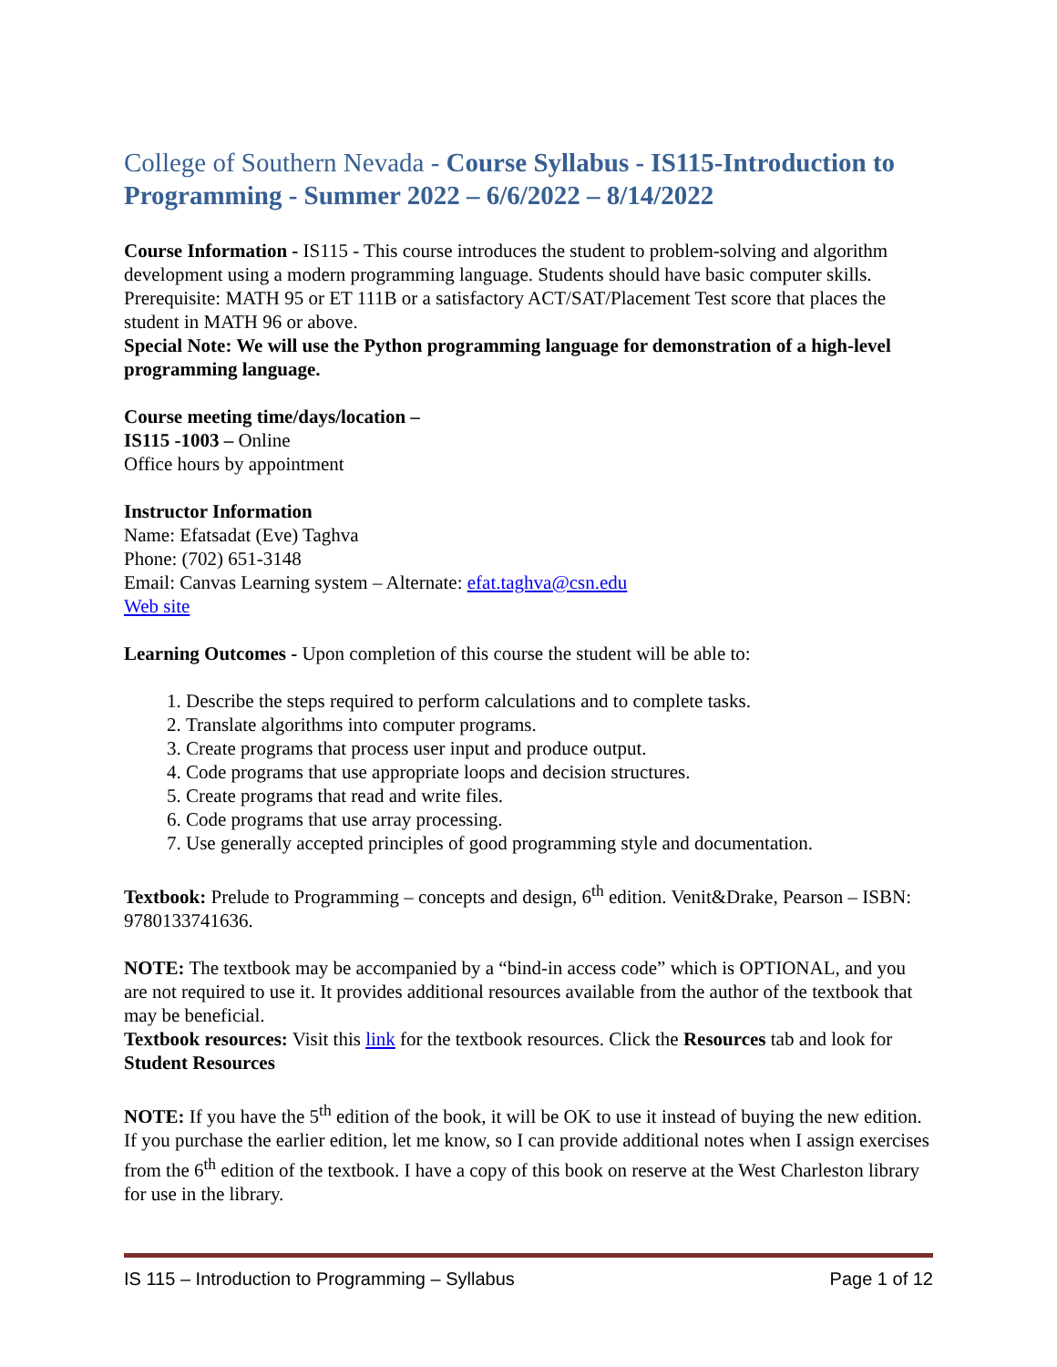College of Southern Nevada - Course Syllabus - IS115-Introduction to Programming - Summer 2022 – 6/6/2022 – 8/14/2022
Course Information - IS115 - This course introduces the student to problem-solving and algorithm development using a modern programming language. Students should have basic computer skills.
Prerequisite: MATH 95 or ET 111B or a satisfactory ACT/SAT/Placement Test score that places the student in MATH 96 or above.
Special Note: We will use the Python programming language for demonstration of a high-level programming language.
Course meeting time/days/location –
IS115 -1003 – Online
Office hours by appointment
Instructor Information
Name: Efatsadat (Eve) Taghva
Phone: (702) 651-3148
Email: Canvas Learning system – Alternate: efat.taghva@csn.edu
Web site
Learning Outcomes - Upon completion of this course the student will be able to:
1. Describe the steps required to perform calculations and to complete tasks.
2. Translate algorithms into computer programs.
3. Create programs that process user input and produce output.
4. Code programs that use appropriate loops and decision structures.
5. Create programs that read and write files.
6. Code programs that use array processing.
7. Use generally accepted principles of good programming style and documentation.
Textbook: Prelude to Programming – concepts and design, 6<sup>th</sup> edition. Venit&Drake, Pearson – ISBN: 9780133741636.
NOTE: The textbook may be accompanied by a “bind-in access code” which is OPTIONAL, and you are not required to use it. It provides additional resources available from the author of the textbook that may be beneficial.
Textbook resources: Visit this link for the textbook resources. Click the Resources tab and look for Student Resources
NOTE: If you have the 5<sup>th</sup> edition of the book, it will be OK to use it instead of buying the new edition. If you purchase the earlier edition, let me know, so I can provide additional notes when I assign exercises from the 6<sup>th</sup> edition of the textbook. I have a copy of this book on reserve at the West Charleston library for use in the library.
IS 115 – Introduction to Programming – Syllabus Page 1 of 12